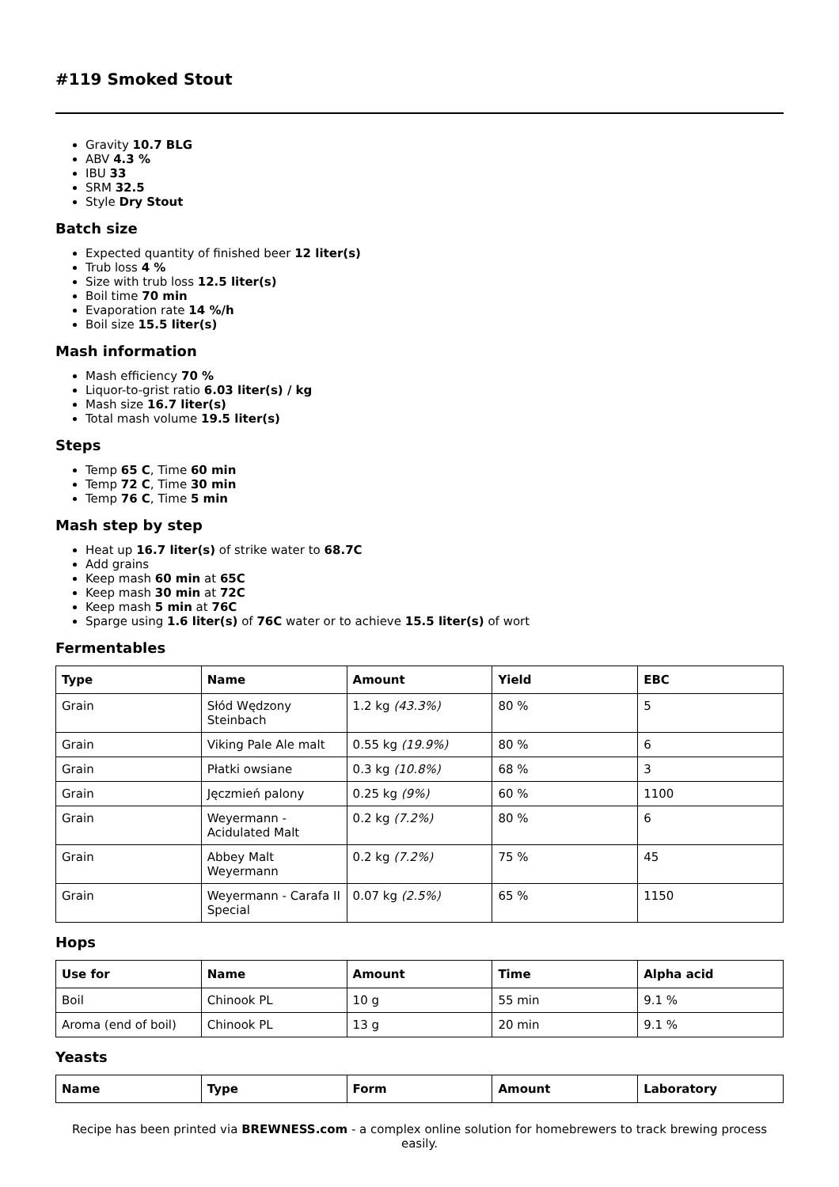#119 Smoked Stout
Gravity 10.7 BLG
ABV 4.3 %
IBU 33
SRM 32.5
Style Dry Stout
Batch size
Expected quantity of finished beer 12 liter(s)
Trub loss 4 %
Size with trub loss 12.5 liter(s)
Boil time 70 min
Evaporation rate 14 %/h
Boil size 15.5 liter(s)
Mash information
Mash efficiency 70 %
Liquor-to-grist ratio 6.03 liter(s) / kg
Mash size 16.7 liter(s)
Total mash volume 19.5 liter(s)
Steps
Temp 65 C, Time 60 min
Temp 72 C, Time 30 min
Temp 76 C, Time 5 min
Mash step by step
Heat up 16.7 liter(s) of strike water to 68.7C
Add grains
Keep mash 60 min at 65C
Keep mash 30 min at 72C
Keep mash 5 min at 76C
Sparge using 1.6 liter(s) of 76C water or to achieve 15.5 liter(s) of wort
Fermentables
| Type | Name | Amount | Yield | EBC |
| --- | --- | --- | --- | --- |
| Grain | Słód Wędzony Steinbach | 1.2 kg (43.3%) | 80 % | 5 |
| Grain | Viking Pale Ale malt | 0.55 kg (19.9%) | 80 % | 6 |
| Grain | Płatki owsiane | 0.3 kg (10.8%) | 68 % | 3 |
| Grain | Jęczmień palony | 0.25 kg (9%) | 60 % | 1100 |
| Grain | Weyermann - Acidulated Malt | 0.2 kg (7.2%) | 80 % | 6 |
| Grain | Abbey Malt Weyermann | 0.2 kg (7.2%) | 75 % | 45 |
| Grain | Weyermann - Carafa II Special | 0.07 kg (2.5%) | 65 % | 1150 |
Hops
| Use for | Name | Amount | Time | Alpha acid |
| --- | --- | --- | --- | --- |
| Boil | Chinook PL | 10 g | 55 min | 9.1 % |
| Aroma (end of boil) | Chinook PL | 13 g | 20 min | 9.1 % |
Yeasts
| Name | Type | Form | Amount | Laboratory |
| --- | --- | --- | --- | --- |
Recipe has been printed via BREWNESS.com - a complex online solution for homebrewers to track brewing process easily.